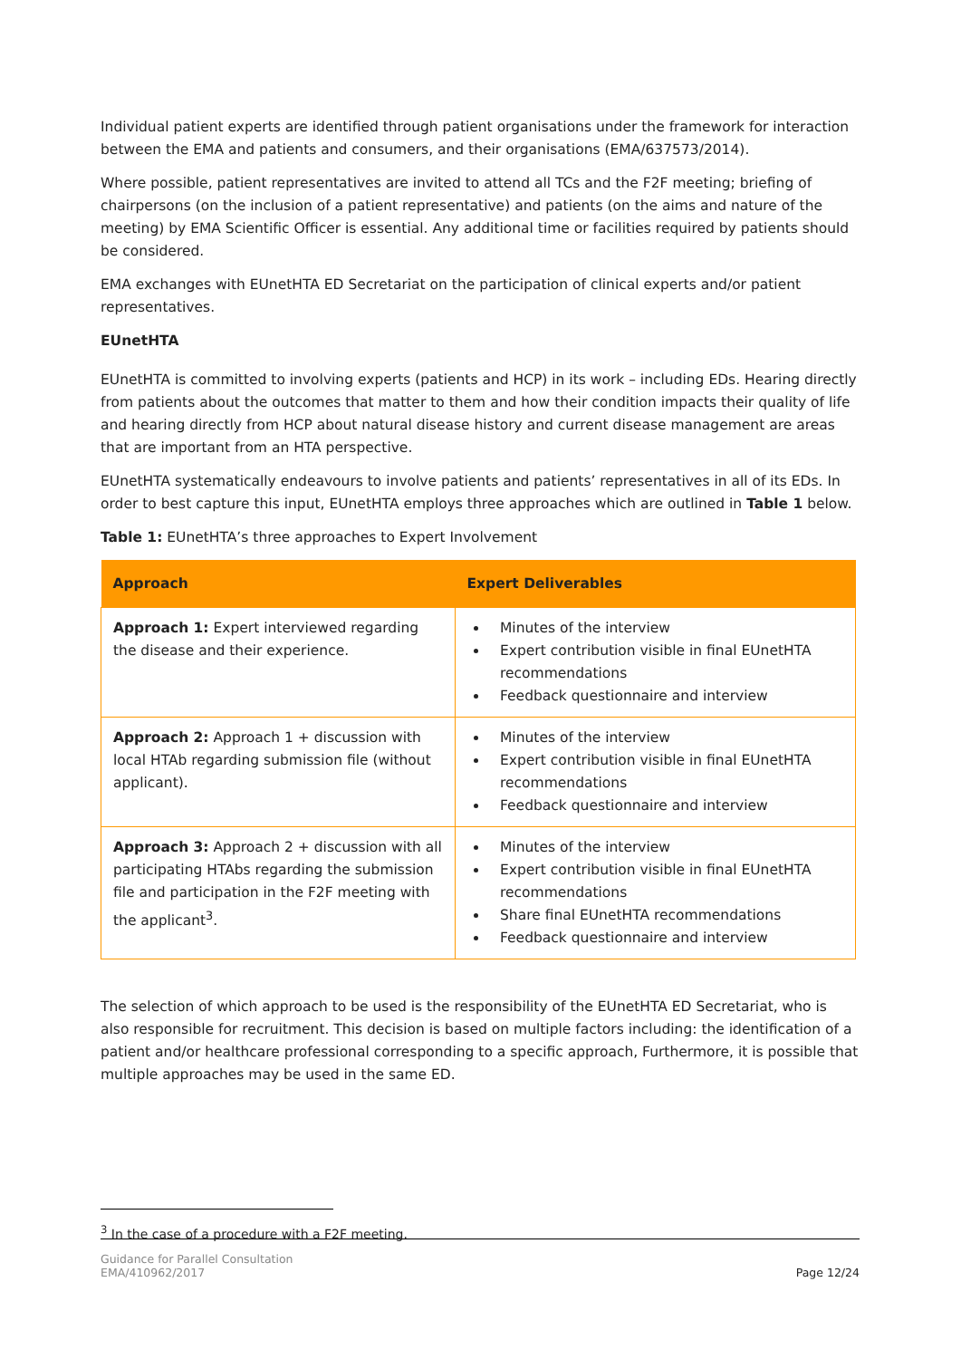Individual patient experts are identified through patient organisations under the framework for interaction between the EMA and patients and consumers, and their organisations (EMA/637573/2014).
Where possible, patient representatives are invited to attend all TCs and the F2F meeting; briefing of chairpersons (on the inclusion of a patient representative) and patients (on the aims and nature of the meeting) by EMA Scientific Officer is essential. Any additional time or facilities required by patients should be considered.
EMA exchanges with EUnetHTA ED Secretariat on the participation of clinical experts and/or patient representatives.
EUnetHTA
EUnetHTA is committed to involving experts (patients and HCP) in its work – including EDs. Hearing directly from patients about the outcomes that matter to them and how their condition impacts their quality of life and hearing directly from HCP about natural disease history and current disease management are areas that are important from an HTA perspective.
EUnetHTA systematically endeavours to involve patients and patients’ representatives in all of its EDs. In order to best capture this input, EUnetHTA employs three approaches which are outlined in Table 1 below.
Table 1: EUnetHTA’s three approaches to Expert Involvement
| Approach | Expert Deliverables |
| --- | --- |
| Approach 1: Expert interviewed regarding the disease and their experience. | Minutes of the interview Expert contribution visible in final EUnetHTA recommendations Feedback questionnaire and interview |
| Approach 2: Approach 1 + discussion with local HTAb regarding submission file (without applicant). | Minutes of the interview Expert contribution visible in final EUnetHTA recommendations Feedback questionnaire and interview |
| Approach 3: Approach 2 + discussion with all participating HTAbs regarding the submission file and participation in the F2F meeting with the applicant<sup>3</sup>. | Minutes of the interview Expert contribution visible in final EUnetHTA recommendations Share final EUnetHTA recommendations Feedback questionnaire and interview |
The selection of which approach to be used is the responsibility of the EUnetHTA ED Secretariat, who is also responsible for recruitment. This decision is based on multiple factors including: the identification of a patient and/or healthcare professional corresponding to a specific approach, Furthermore, it is possible that multiple approaches may be used in the same ED.
<sup>3</sup> In the case of a procedure with a F2F meeting.
Guidance for Parallel Consultation
EMA/410962/2017
Page 12/24